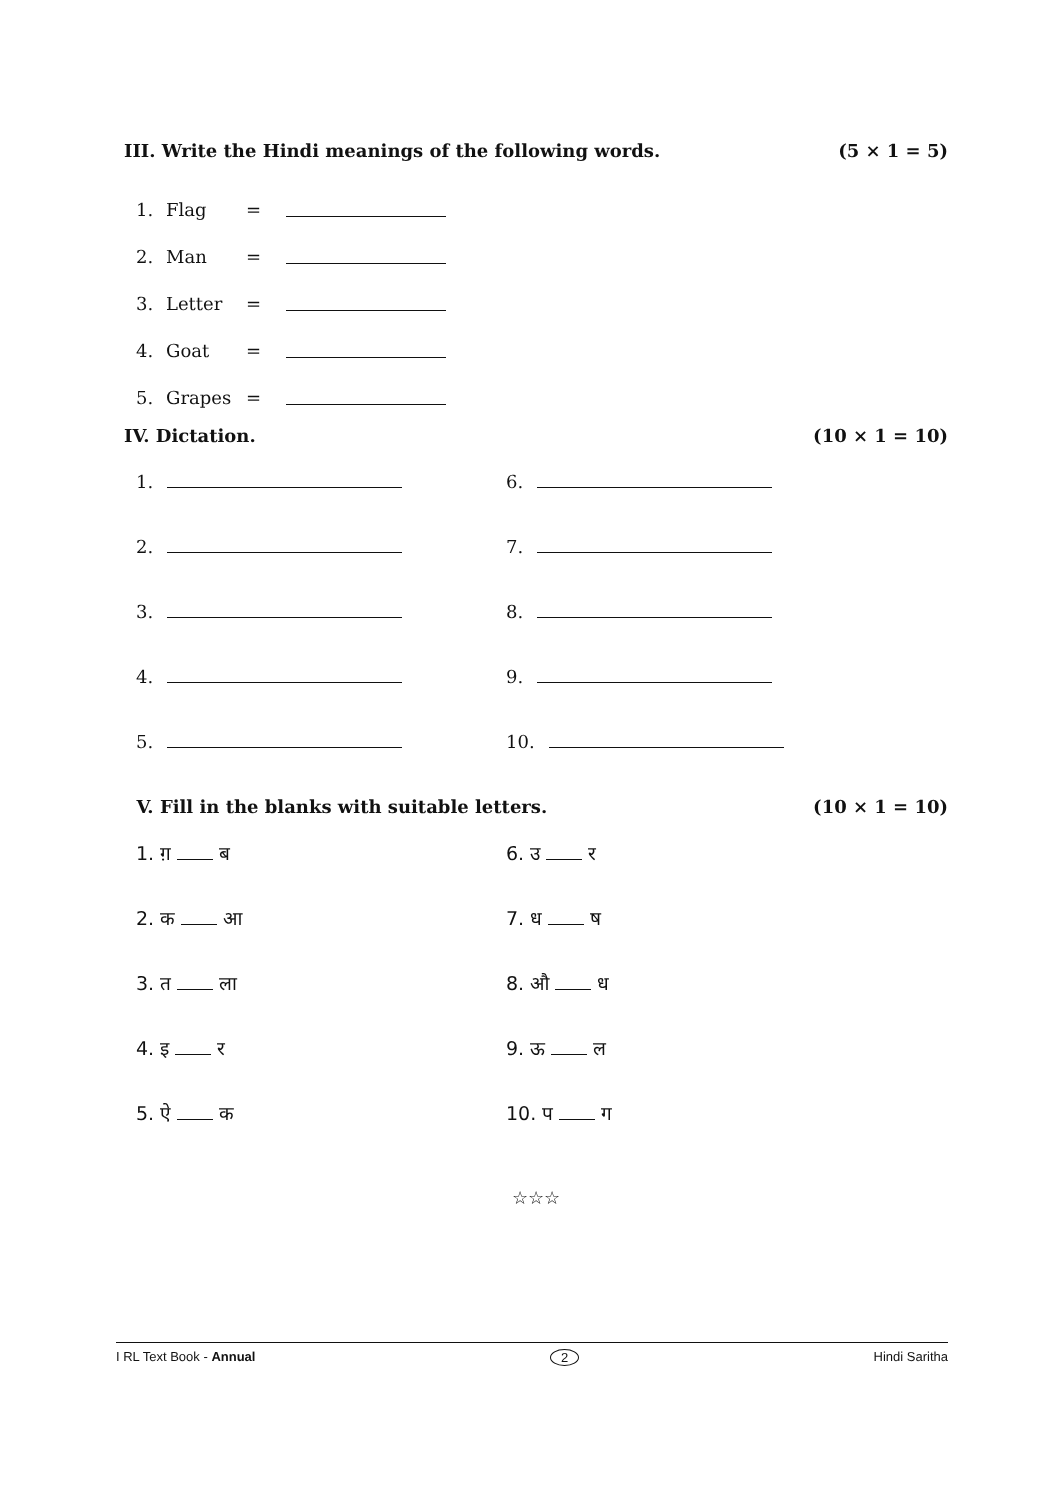III. Write the Hindi meanings of the following words. (5 × 1 = 5)
1. Flag =
2. Man =
3. Letter =
4. Goat =
5. Grapes =
IV. Dictation. (10 × 1 = 10)
1. 6.
2. 7.
3. 8.
4. 9.
5. 10.
V. Fill in the blanks with suitable letters. (10 × 1 = 10)
1. ग़ ब 6. उ र
2. क आ 7. ध ष
3. त ला 8. औ ध
4. इ र 9. ऊ ल
5. ऐ क 10. प ग
☆☆☆
I RL Text Book - Annual 2 Hindi Saritha